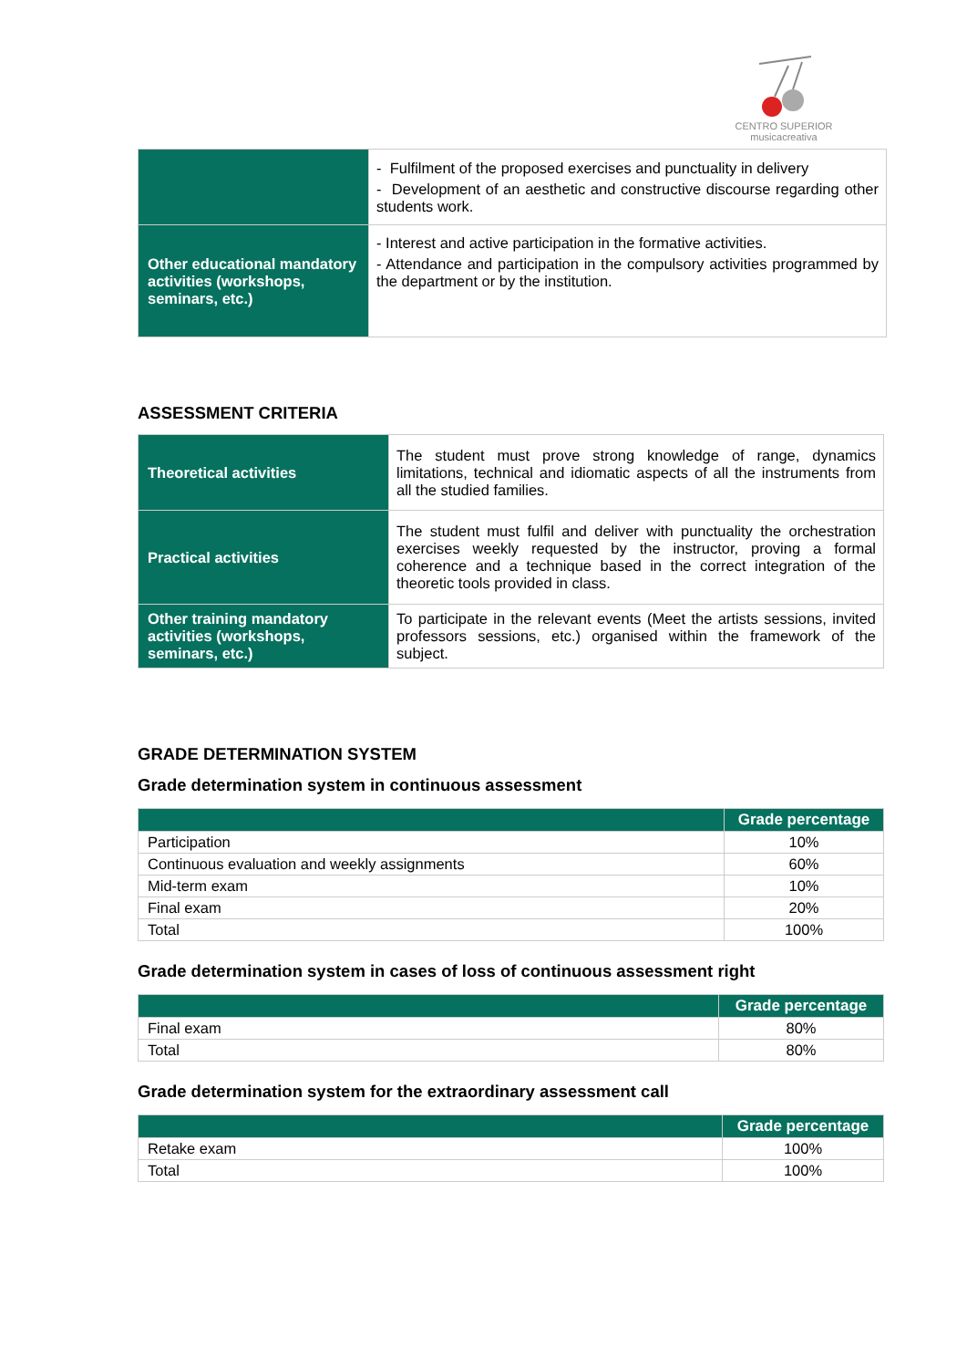CENTRO SUPERIOR
musicacreativa
| | - Fulfilment of the proposed exercises and punctuality in delivery - Development of an aesthetic and constructive discourse regarding other students work. |
| Other educational mandatory activities (workshops, seminars, etc.) | - Interest and active participation in the formative activities. - Attendance and participation in the compulsory activities programmed by the department or by the institution. |
ASSESSMENT CRITERIA
| Theoretical activities | The student must prove strong knowledge of range, dynamics limitations, technical and idiomatic aspects of all the instruments from all the studied families. |
| Practical activities | The student must fulfil and deliver with punctuality the orchestration exercises weekly requested by the instructor, proving a formal coherence and a technique based in the correct integration of the theoretic tools provided in class. |
| Other training mandatory activities (workshops, seminars, etc.) | To participate in the relevant events (Meet the artists sessions, invited professors sessions, etc.) organised within the framework of the subject. |
GRADE DETERMINATION SYSTEM
Grade determination system in continuous assessment
| | Grade percentage |
| --- | --- |
| Participation | 10% |
| Continuous evaluation and weekly assignments | 60% |
| Mid-term exam | 10% |
| Final exam | 20% |
| Total | 100% |
Grade determination system in cases of loss of continuous assessment right
| | Grade percentage |
| --- | --- |
| Final exam | 80% |
| Total | 80% |
Grade determination system for the extraordinary assessment call
| | Grade percentage |
| --- | --- |
| Retake exam | 100% |
| Total | 100% |